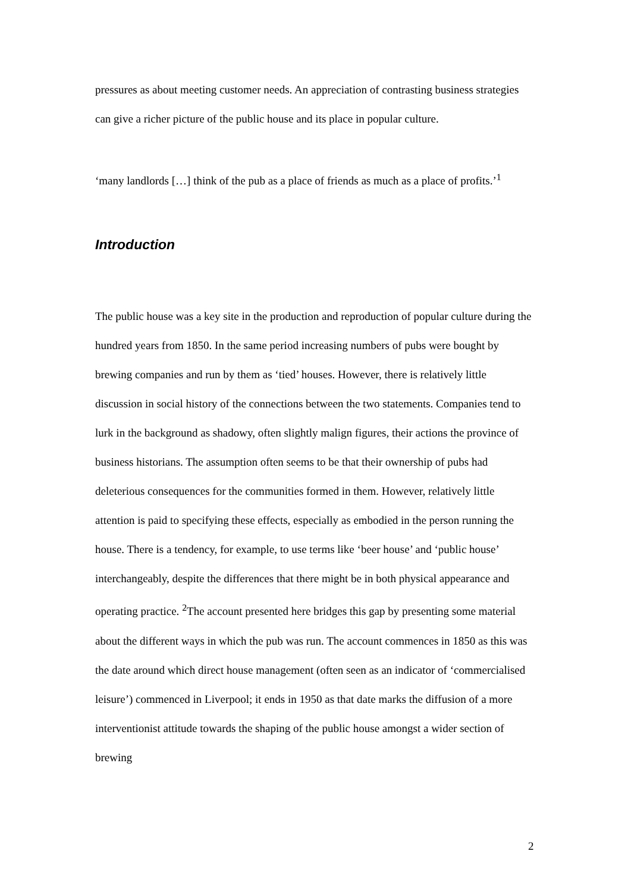pressures as about meeting customer needs. An appreciation of contrasting business strategies can give a richer picture of the public house and its place in popular culture.
‘many landlords […] think of the pub as a place of friends as much as a place of profits.’<sup>1</sup>
Introduction
The public house was a key site in the production and reproduction of popular culture during the hundred years from 1850. In the same period increasing numbers of pubs were bought by brewing companies and run by them as ‘tied’ houses. However, there is relatively little discussion in social history of the connections between the two statements. Companies tend to lurk in the background as shadowy, often slightly malign figures, their actions the province of business historians. The assumption often seems to be that their ownership of pubs had deleterious consequences for the communities formed in them. However, relatively little attention is paid to specifying these effects, especially as embodied in the person running the house. There is a tendency, for example, to use terms like ‘beer house’ and ‘public house’ interchangeably, despite the differences that there might be in both physical appearance and operating practice. <sup>2</sup>The account presented here bridges this gap by presenting some material about the different ways in which the pub was run. The account commences in 1850 as this was the date around which direct house management (often seen as an indicator of ‘commercialised leisure’) commenced in Liverpool; it ends in 1950 as that date marks the diffusion of a more interventionist attitude towards the shaping of the public house amongst a wider section of brewing
2